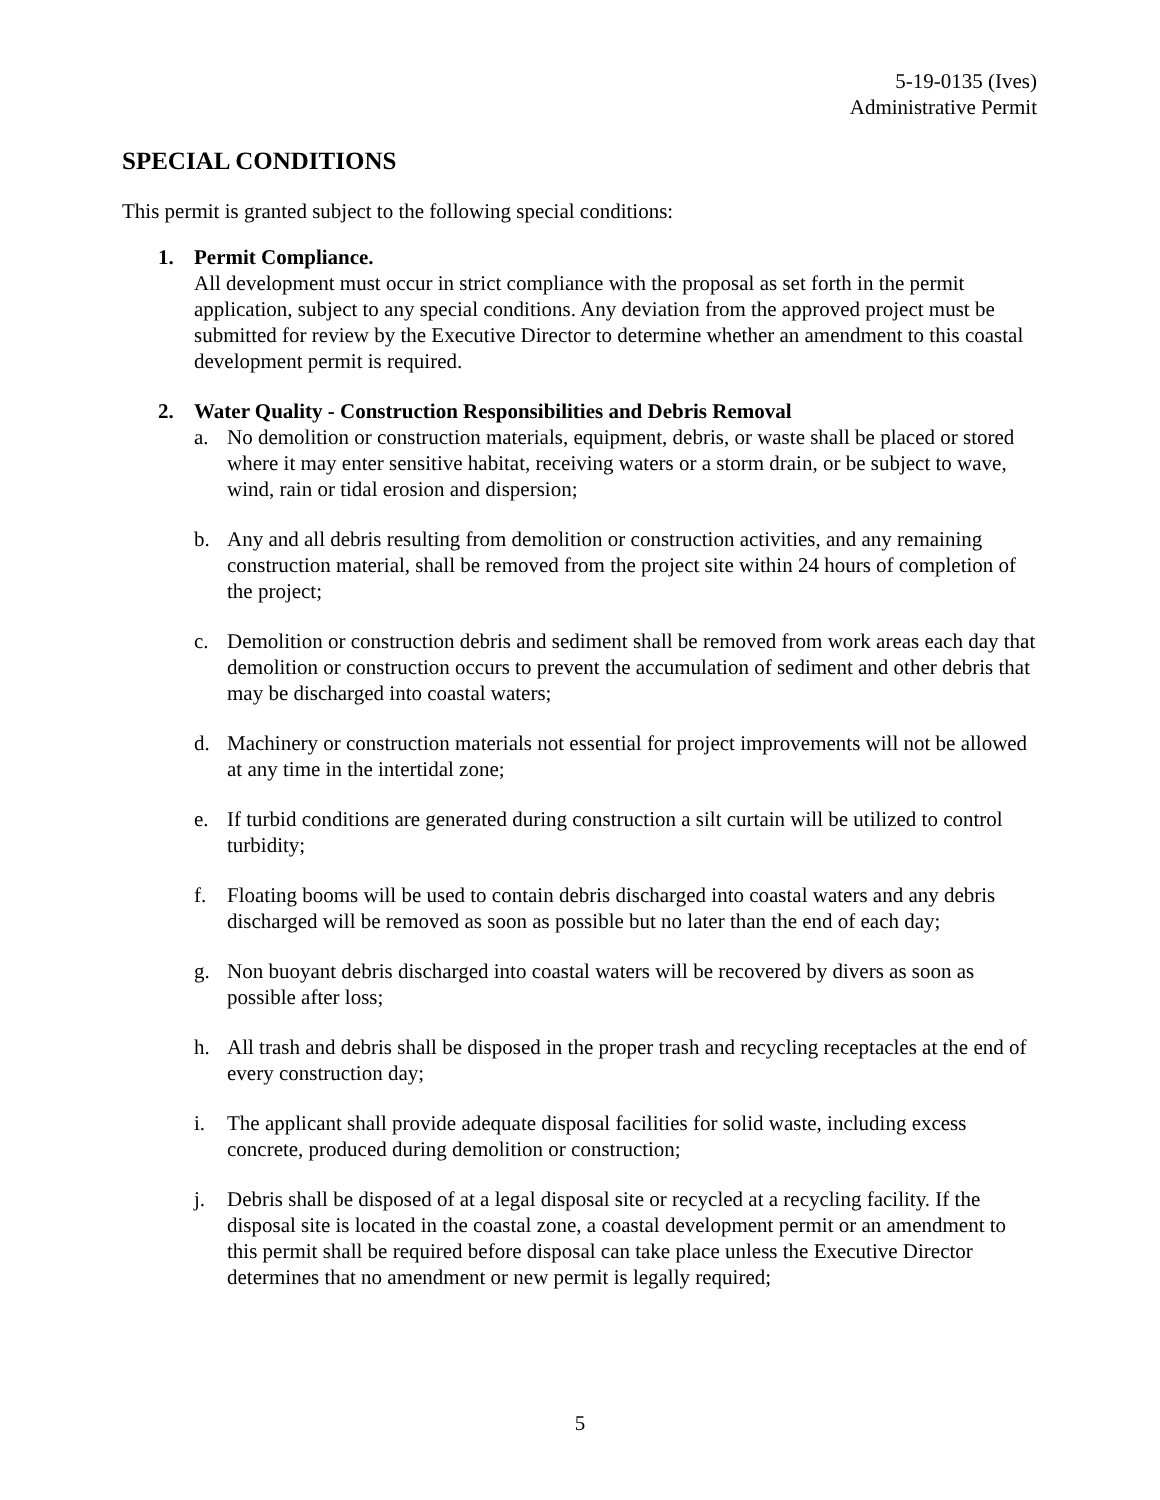5-19-0135 (Ives)
Administrative Permit
SPECIAL CONDITIONS
This permit is granted subject to the following special conditions:
1. Permit Compliance.
All development must occur in strict compliance with the proposal as set forth in the permit application, subject to any special conditions. Any deviation from the approved project must be submitted for review by the Executive Director to determine whether an amendment to this coastal development permit is required.
2. Water Quality - Construction Responsibilities and Debris Removal
a. No demolition or construction materials, equipment, debris, or waste shall be placed or stored where it may enter sensitive habitat, receiving waters or a storm drain, or be subject to wave, wind, rain or tidal erosion and dispersion;
b. Any and all debris resulting from demolition or construction activities, and any remaining construction material, shall be removed from the project site within 24 hours of completion of the project;
c. Demolition or construction debris and sediment shall be removed from work areas each day that demolition or construction occurs to prevent the accumulation of sediment and other debris that may be discharged into coastal waters;
d. Machinery or construction materials not essential for project improvements will not be allowed at any time in the intertidal zone;
e. If turbid conditions are generated during construction a silt curtain will be utilized to control turbidity;
f. Floating booms will be used to contain debris discharged into coastal waters and any debris discharged will be removed as soon as possible but no later than the end of each day;
g. Non buoyant debris discharged into coastal waters will be recovered by divers as soon as possible after loss;
h. All trash and debris shall be disposed in the proper trash and recycling receptacles at the end of every construction day;
i. The applicant shall provide adequate disposal facilities for solid waste, including excess concrete, produced during demolition or construction;
j. Debris shall be disposed of at a legal disposal site or recycled at a recycling facility. If the disposal site is located in the coastal zone, a coastal development permit or an amendment to this permit shall be required before disposal can take place unless the Executive Director determines that no amendment or new permit is legally required;
5